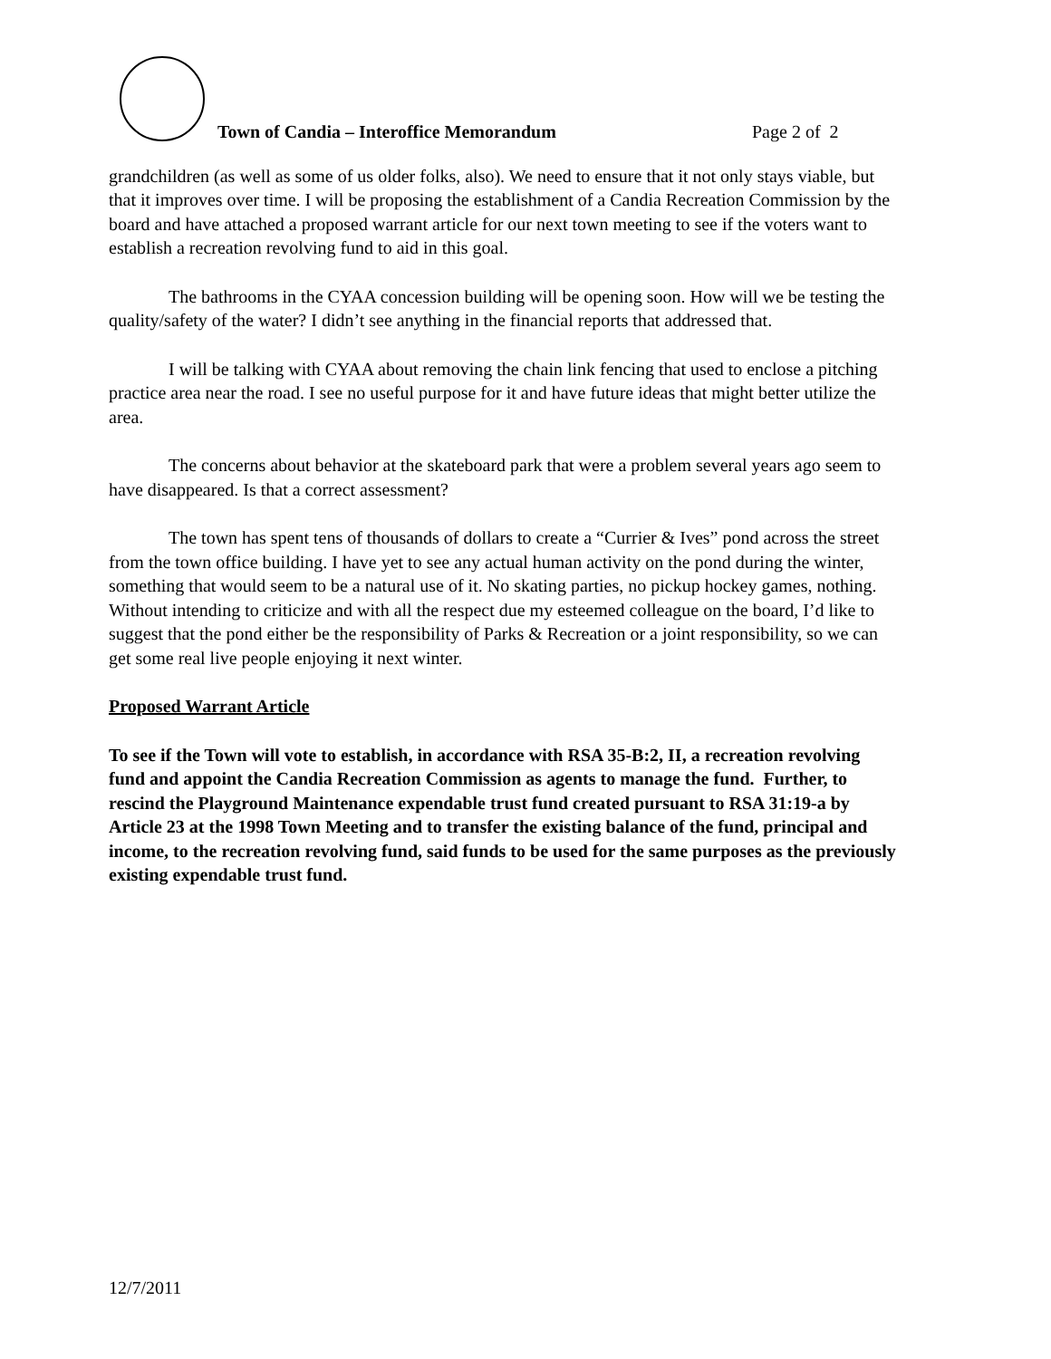Town of Candia – Interoffice Memorandum Page 2 of 2
grandchildren (as well as some of us older folks, also). We need to ensure that it not only stays viable, but that it improves over time. I will be proposing the establishment of a Candia Recreation Commission by the board and have attached a proposed warrant article for our next town meeting to see if the voters want to establish a recreation revolving fund to aid in this goal.
The bathrooms in the CYAA concession building will be opening soon. How will we be testing the quality/safety of the water? I didn’t see anything in the financial reports that addressed that.
I will be talking with CYAA about removing the chain link fencing that used to enclose a pitching practice area near the road. I see no useful purpose for it and have future ideas that might better utilize the area.
The concerns about behavior at the skateboard park that were a problem several years ago seem to have disappeared. Is that a correct assessment?
The town has spent tens of thousands of dollars to create a “Currier & Ives” pond across the street from the town office building. I have yet to see any actual human activity on the pond during the winter, something that would seem to be a natural use of it. No skating parties, no pickup hockey games, nothing. Without intending to criticize and with all the respect due my esteemed colleague on the board, I’d like to suggest that the pond either be the responsibility of Parks & Recreation or a joint responsibility, so we can get some real live people enjoying it next winter.
Proposed Warrant Article
To see if the Town will vote to establish, in accordance with RSA 35-B:2, II, a recreation revolving fund and appoint the Candia Recreation Commission as agents to manage the fund. Further, to rescind the Playground Maintenance expendable trust fund created pursuant to RSA 31:19-a by Article 23 at the 1998 Town Meeting and to transfer the existing balance of the fund, principal and income, to the recreation revolving fund, said funds to be used for the same purposes as the previously existing expendable trust fund.
12/7/2011